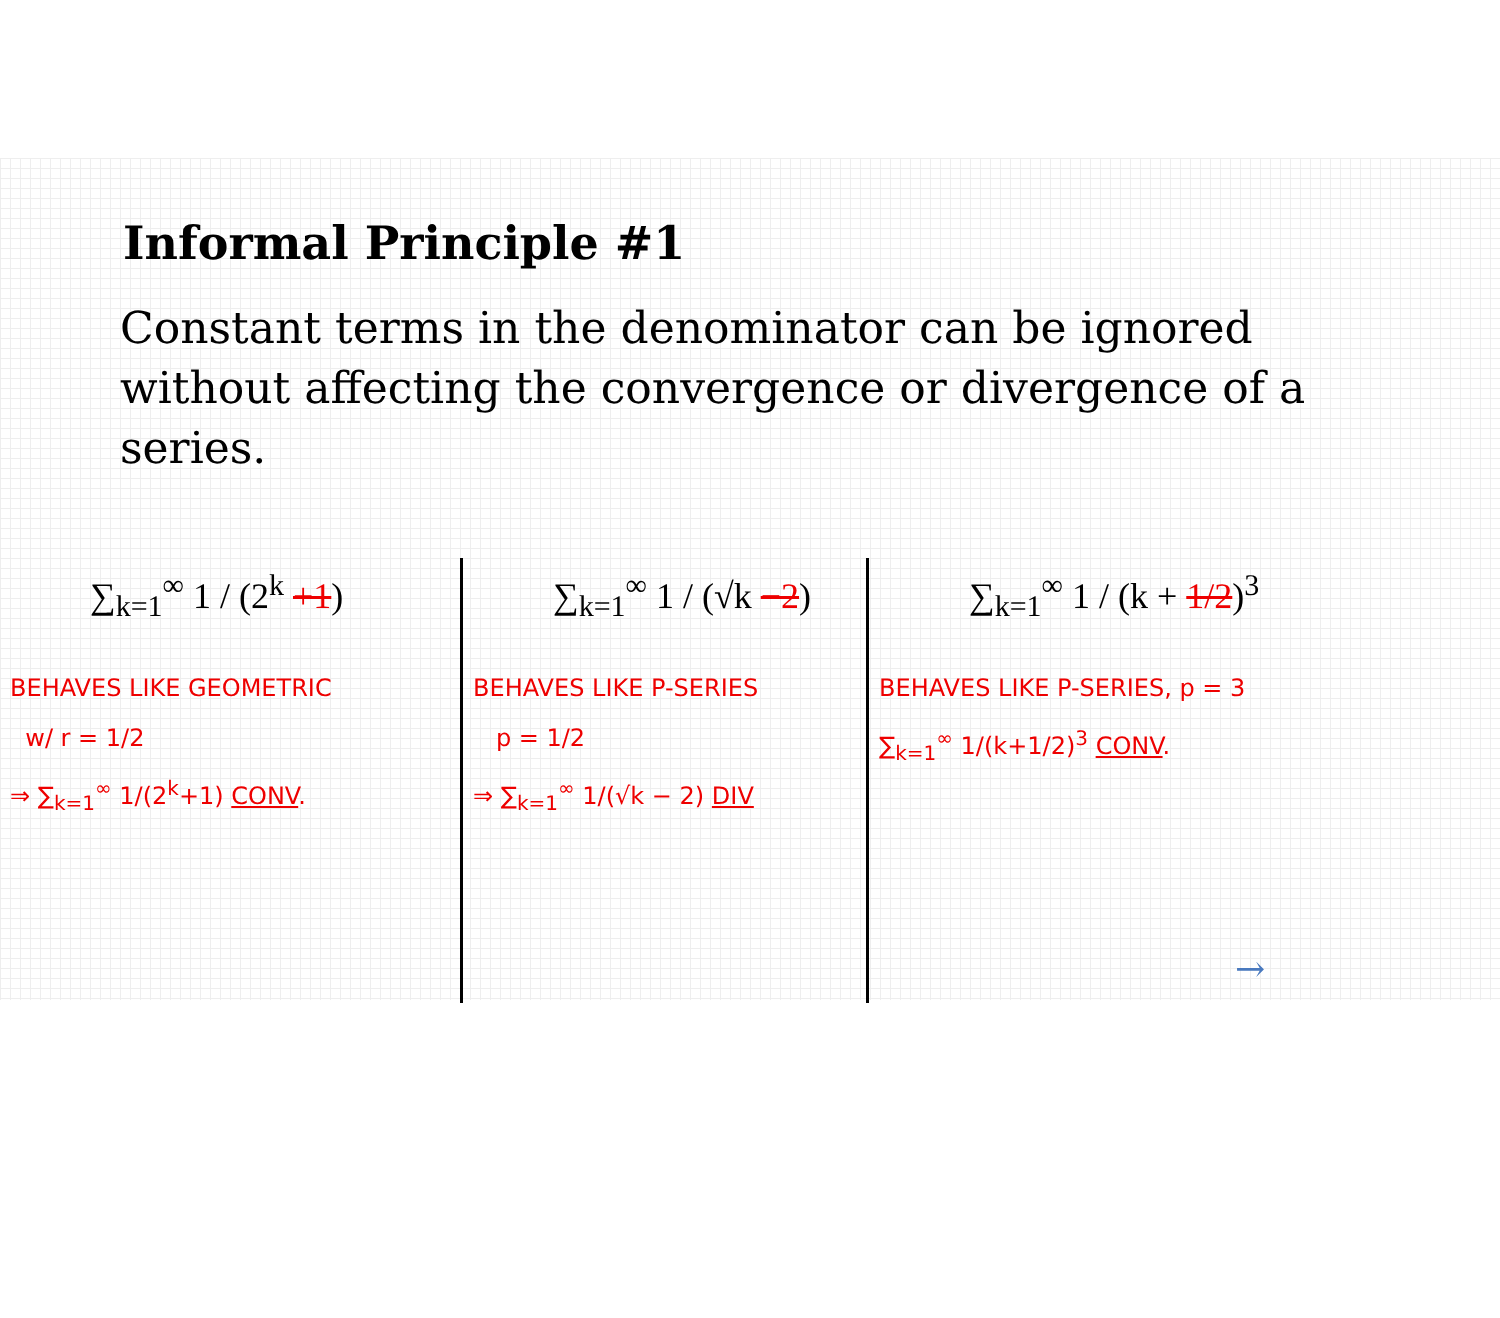Informal Principle #1
Constant terms in the denominator can be ignored without affecting the convergence or divergence of a series.
∑<sub>k=1</sub><sup>∞</sup> 1 / (2<sup>k</sup> +1)
BEHAVES LIKE GEOMETRIC
w/ r = 1/2
⇒ ∑<sub>k=1</sub><sup>∞</sup> 1/(2<sup>k</sup>+1) CONV.
∑<sub>k=1</sub><sup>∞</sup> 1 / (√k −2)
BEHAVES LIKE P-SERIES
p = 1/2
⇒ ∑<sub>k=1</sub><sup>∞</sup> 1/(√k − 2) DIV
∑<sub>k=1</sub><sup>∞</sup> 1 / (k + 1/2)<sup>3</sup>
BEHAVES LIKE P-SERIES, p = 3
∑<sub>k=1</sub><sup>∞</sup> 1/(k+1/2)<sup>3</sup> CONV.
→